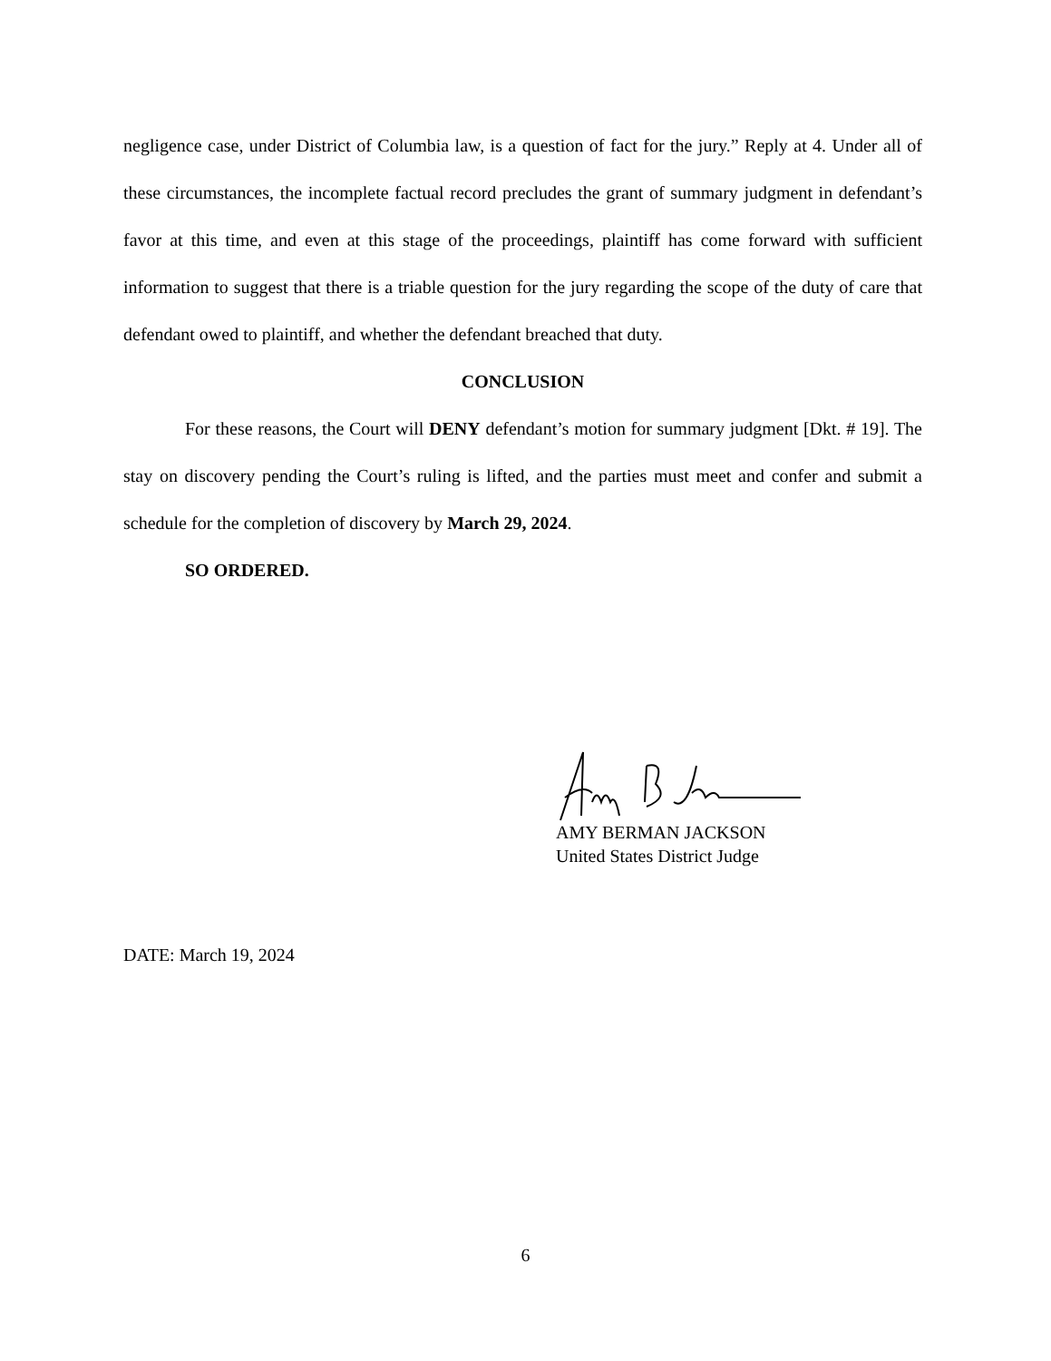negligence case, under District of Columbia law, is a question of fact for the jury.” Reply at 4. Under all of these circumstances, the incomplete factual record precludes the grant of summary judgment in defendant’s favor at this time, and even at this stage of the proceedings, plaintiff has come forward with sufficient information to suggest that there is a triable question for the jury regarding the scope of the duty of care that defendant owed to plaintiff, and whether the defendant breached that duty.
CONCLUSION
For these reasons, the Court will DENY defendant’s motion for summary judgment [Dkt. # 19]. The stay on discovery pending the Court’s ruling is lifted, and the parties must meet and confer and submit a schedule for the completion of discovery by March 29, 2024.
SO ORDERED.
AMY BERMAN JACKSON
United States District Judge
DATE: March 19, 2024
6